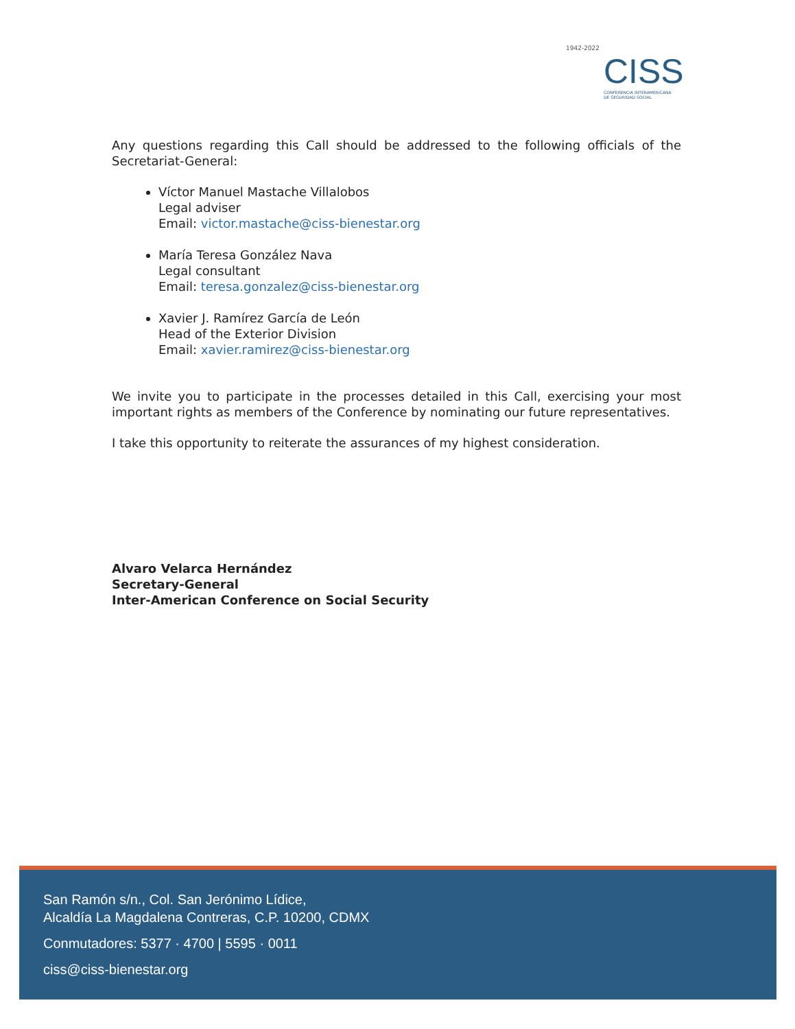1942-2022
CISS CONFERENCIA INTERAMERICANA
DE SEGURIDAD SOCIAL
Any questions regarding this Call should be addressed to the following officials of the Secretariat-General:
Víctor Manuel Mastache Villalobos
Legal adviser
Email: victor.mastache@ciss-bienestar.org
María Teresa González Nava
Legal consultant
Email: teresa.gonzalez@ciss-bienestar.org
Xavier J. Ramírez García de León
Head of the Exterior Division
Email: xavier.ramirez@ciss-bienestar.org
We invite you to participate in the processes detailed in this Call, exercising your most important rights as members of the Conference by nominating our future representatives.
I take this opportunity to reiterate the assurances of my highest consideration.
Alvaro Velarca Hernández
Secretary-General
Inter-American Conference on Social Security
San Ramón s/n., Col. San Jerónimo Lídice,
Alcaldía La Magdalena Contreras, C.P. 10200, CDMX
Conmutadores: 5377 · 4700 | 5595 · 0011
ciss@ciss-bienestar.org